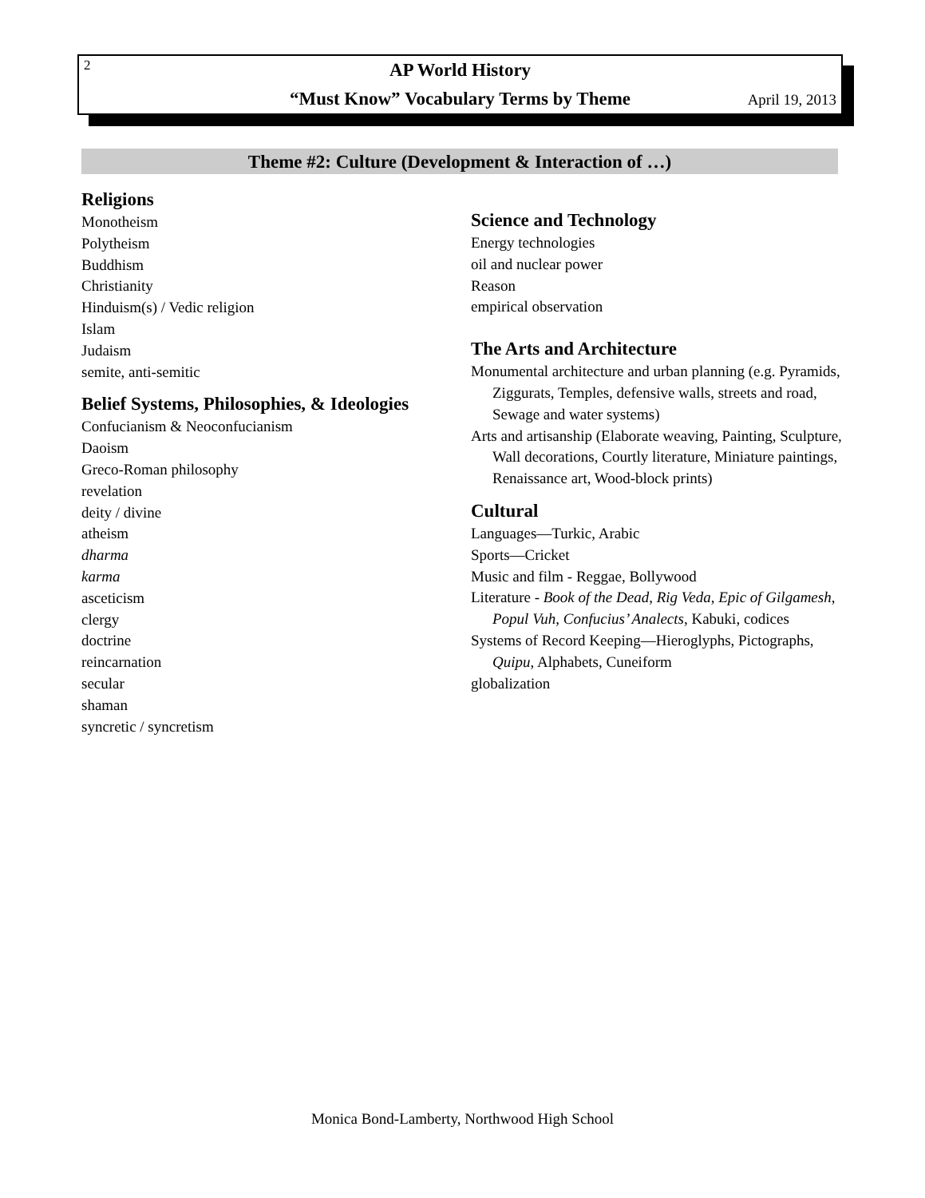2
AP World History
“Must Know” Vocabulary Terms by Theme
April 19, 2013
Theme #2: Culture (Development & Interaction of …)
Religions
Monotheism
Polytheism
Buddhism
Christianity
Hinduism(s) / Vedic religion
Islam
Judaism
semite, anti-semitic
Belief Systems, Philosophies, & Ideologies
Confucianism & Neoconfucianism
Daoism
Greco-Roman philosophy
revelation
deity / divine
atheism
dharma
karma
asceticism
clergy
doctrine
reincarnation
secular
shaman
syncretic / syncretism
Science and Technology
Energy technologies
oil and nuclear power
Reason
empirical observation
The Arts and Architecture
Monumental architecture and urban planning (e.g. Pyramids, Ziggurats, Temples, defensive walls, streets and road, Sewage and water systems)
Arts and artisanship (Elaborate weaving, Painting, Sculpture, Wall decorations, Courtly literature, Miniature paintings, Renaissance art, Wood-block prints)
Cultural
Languages—Turkic, Arabic
Sports—Cricket
Music and film - Reggae, Bollywood
Literature - Book of the Dead, Rig Veda, Epic of Gilgamesh, Popul Vuh, Confucius’ Analects, Kabuki, codices
Systems of Record Keeping—Hieroglyphs, Pictographs, Quipu, Alphabets, Cuneiform
globalization
Monica Bond-Lamberty, Northwood High School